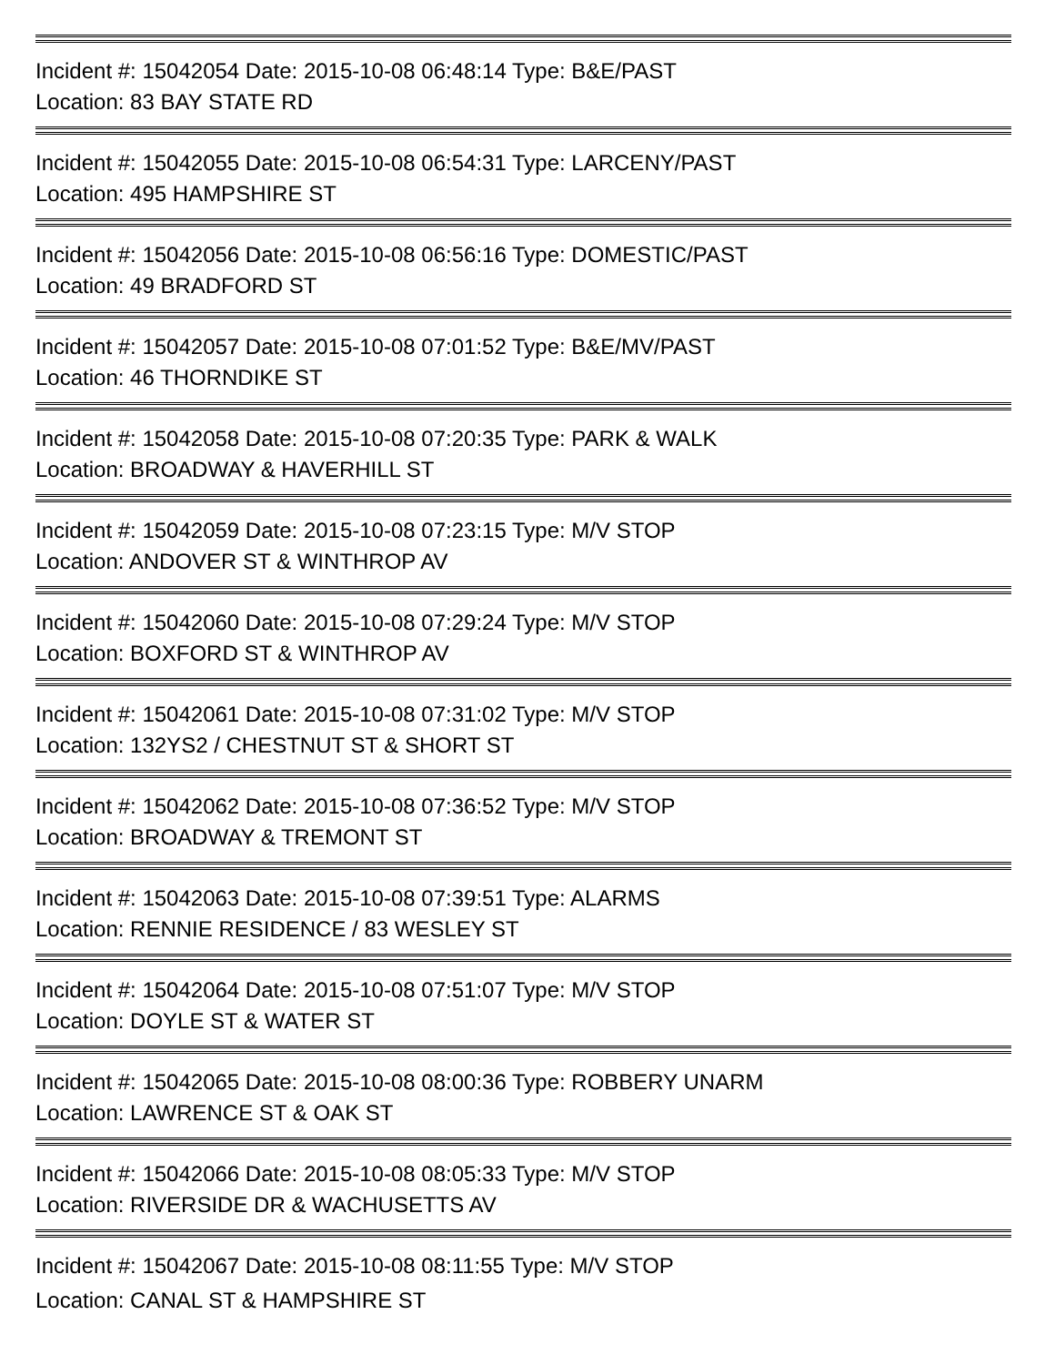Incident #: 15042054 Date: 2015-10-08 06:48:14 Type: B&E/PAST
Location: 83 BAY STATE RD
Incident #: 15042055 Date: 2015-10-08 06:54:31 Type: LARCENY/PAST
Location: 495 HAMPSHIRE ST
Incident #: 15042056 Date: 2015-10-08 06:56:16 Type: DOMESTIC/PAST
Location: 49 BRADFORD ST
Incident #: 15042057 Date: 2015-10-08 07:01:52 Type: B&E/MV/PAST
Location: 46 THORNDIKE ST
Incident #: 15042058 Date: 2015-10-08 07:20:35 Type: PARK & WALK
Location: BROADWAY & HAVERHILL ST
Incident #: 15042059 Date: 2015-10-08 07:23:15 Type: M/V STOP
Location: ANDOVER ST & WINTHROP AV
Incident #: 15042060 Date: 2015-10-08 07:29:24 Type: M/V STOP
Location: BOXFORD ST & WINTHROP AV
Incident #: 15042061 Date: 2015-10-08 07:31:02 Type: M/V STOP
Location: 132YS2 / CHESTNUT ST & SHORT ST
Incident #: 15042062 Date: 2015-10-08 07:36:52 Type: M/V STOP
Location: BROADWAY & TREMONT ST
Incident #: 15042063 Date: 2015-10-08 07:39:51 Type: ALARMS
Location: RENNIE RESIDENCE / 83 WESLEY ST
Incident #: 15042064 Date: 2015-10-08 07:51:07 Type: M/V STOP
Location: DOYLE ST & WATER ST
Incident #: 15042065 Date: 2015-10-08 08:00:36 Type: ROBBERY UNARM
Location: LAWRENCE ST & OAK ST
Incident #: 15042066 Date: 2015-10-08 08:05:33 Type: M/V STOP
Location: RIVERSIDE DR & WACHUSETTS AV
Incident #: 15042067 Date: 2015-10-08 08:11:55 Type: M/V STOP
Location: CANAL ST & HAMPSHIRE ST